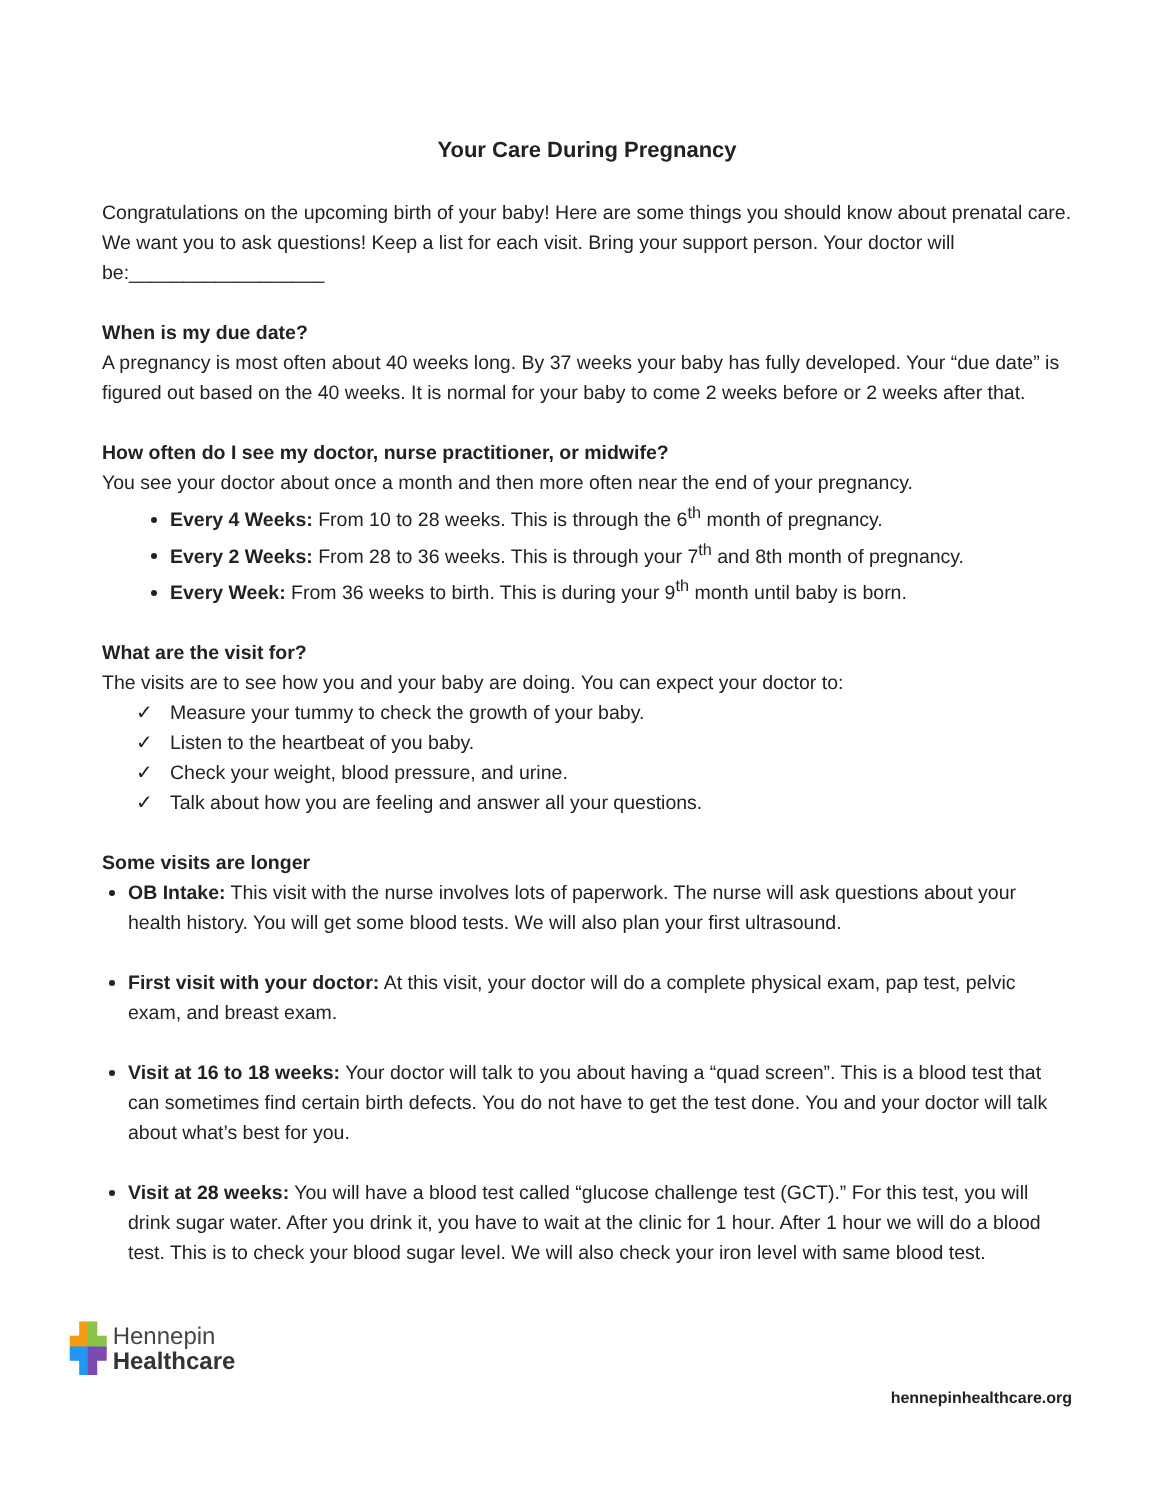Your Care During Pregnancy
Congratulations on the upcoming birth of your baby! Here are some things you should know about prenatal care. We want you to ask questions! Keep a list for each visit. Bring your support person. Your doctor will be:__________________
When is my due date?
A pregnancy is most often about 40 weeks long. By 37 weeks your baby has fully developed. Your “due date” is figured out based on the 40 weeks. It is normal for your baby to come 2 weeks before or 2 weeks after that.
How often do I see my doctor, nurse practitioner, or midwife?
You see your doctor about once a month and then more often near the end of your pregnancy.
Every 4 Weeks: From 10 to 28 weeks. This is through the 6<sup>th</sup> month of pregnancy.
Every 2 Weeks: From 28 to 36 weeks. This is through your 7<sup>th</sup> and 8th month of pregnancy.
Every Week: From 36 weeks to birth. This is during your 9<sup>th</sup> month until baby is born.
What are the visit for?
The visits are to see how you and your baby are doing. You can expect your doctor to:
✓ Measure your tummy to check the growth of your baby.
✓ Listen to the heartbeat of you baby.
✓ Check your weight, blood pressure, and urine.
✓ Talk about how you are feeling and answer all your questions.
Some visits are longer
OB Intake: This visit with the nurse involves lots of paperwork. The nurse will ask questions about your health history. You will get some blood tests. We will also plan your first ultrasound.
First visit with your doctor: At this visit, your doctor will do a complete physical exam, pap test, pelvic exam, and breast exam.
Visit at 16 to 18 weeks: Your doctor will talk to you about having a “quad screen”. This is a blood test that can sometimes find certain birth defects. You do not have to get the test done. You and your doctor will talk about what’s best for you.
Visit at 28 weeks: You will have a blood test called “glucose challenge test (GCT).” For this test, you will drink sugar water. After you drink it, you have to wait at the clinic for 1 hour. After 1 hour we will do a blood test. This is to check your blood sugar level. We will also check your iron level with same blood test.
▟▙ Hennepin
▜▛ Healthcare
hennepinhealthcare.org